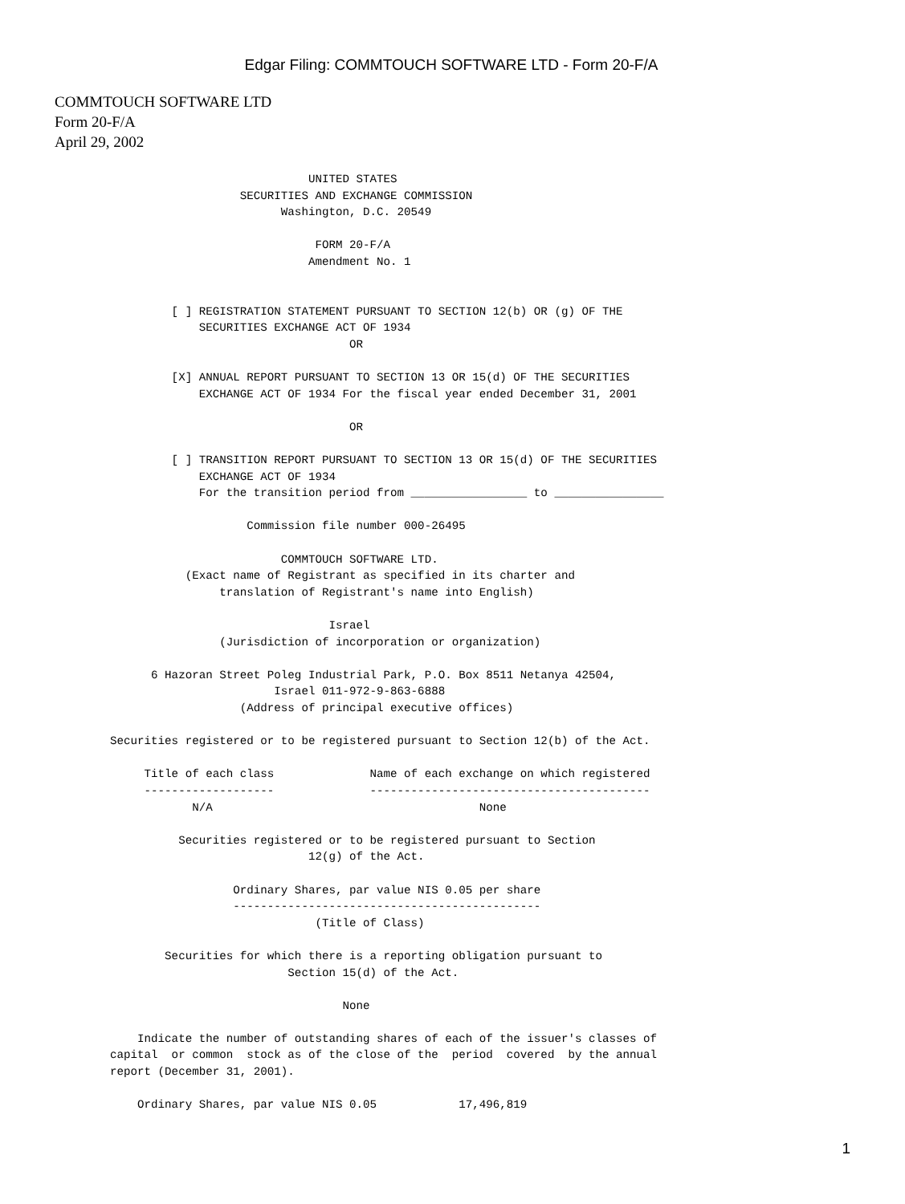Edgar Filing: COMMTOUCH SOFTWARE LTD - Form 20-F/A
COMMTOUCH SOFTWARE LTD
Form 20-F/A
April 29, 2002
                             UNITED STATES
                   SECURITIES AND EXCHANGE COMMISSION
                         Washington, D.C. 20549

                              FORM 20-F/A
                             Amendment No. 1


         [ ] REGISTRATION STATEMENT PURSUANT TO SECTION 12(b) OR (g) OF THE
             SECURITIES EXCHANGE ACT OF 1934
                                   OR

         [X] ANNUAL REPORT PURSUANT TO SECTION 13 OR 15(d) OF THE SECURITIES
             EXCHANGE ACT OF 1934 For the fiscal year ended December 31, 2001

                                   OR

         [ ] TRANSITION REPORT PURSUANT TO SECTION 13 OR 15(d) OF THE SECURITIES
             EXCHANGE ACT OF 1934
             For the transition period from _________________ to ________________

                    Commission file number 000-26495

                         COMMTOUCH SOFTWARE LTD.
           (Exact name of Registrant as specified in its charter and
                translation of Registrant's name into English)

                                Israel
                (Jurisdiction of incorporation or organization)

      6 Hazoran Street Poleg Industrial Park, P.O. Box 8511 Netanya 42504,
                        Israel 011-972-9-863-6888
                   (Address of principal executive offices)

Securities registered or to be registered pursuant to Section 12(b) of the Act.

     Title of each class              Name of each exchange on which registered
     -------------------              -----------------------------------------
            N/A                                       None

          Securities registered or to be registered pursuant to Section
                             12(g) of the Act.

                  Ordinary Shares, par value NIS 0.05 per share
                  ---------------------------------------------
                              (Title of Class)

        Securities for which there is a reporting obligation pursuant to
                          Section 15(d) of the Act.

                                  None

    Indicate the number of outstanding shares of each of the issuer's classes of
capital  or common  stock as of the close of the  period  covered  by the annual
report (December 31, 2001).

    Ordinary Shares, par value NIS 0.05            17,496,819
1